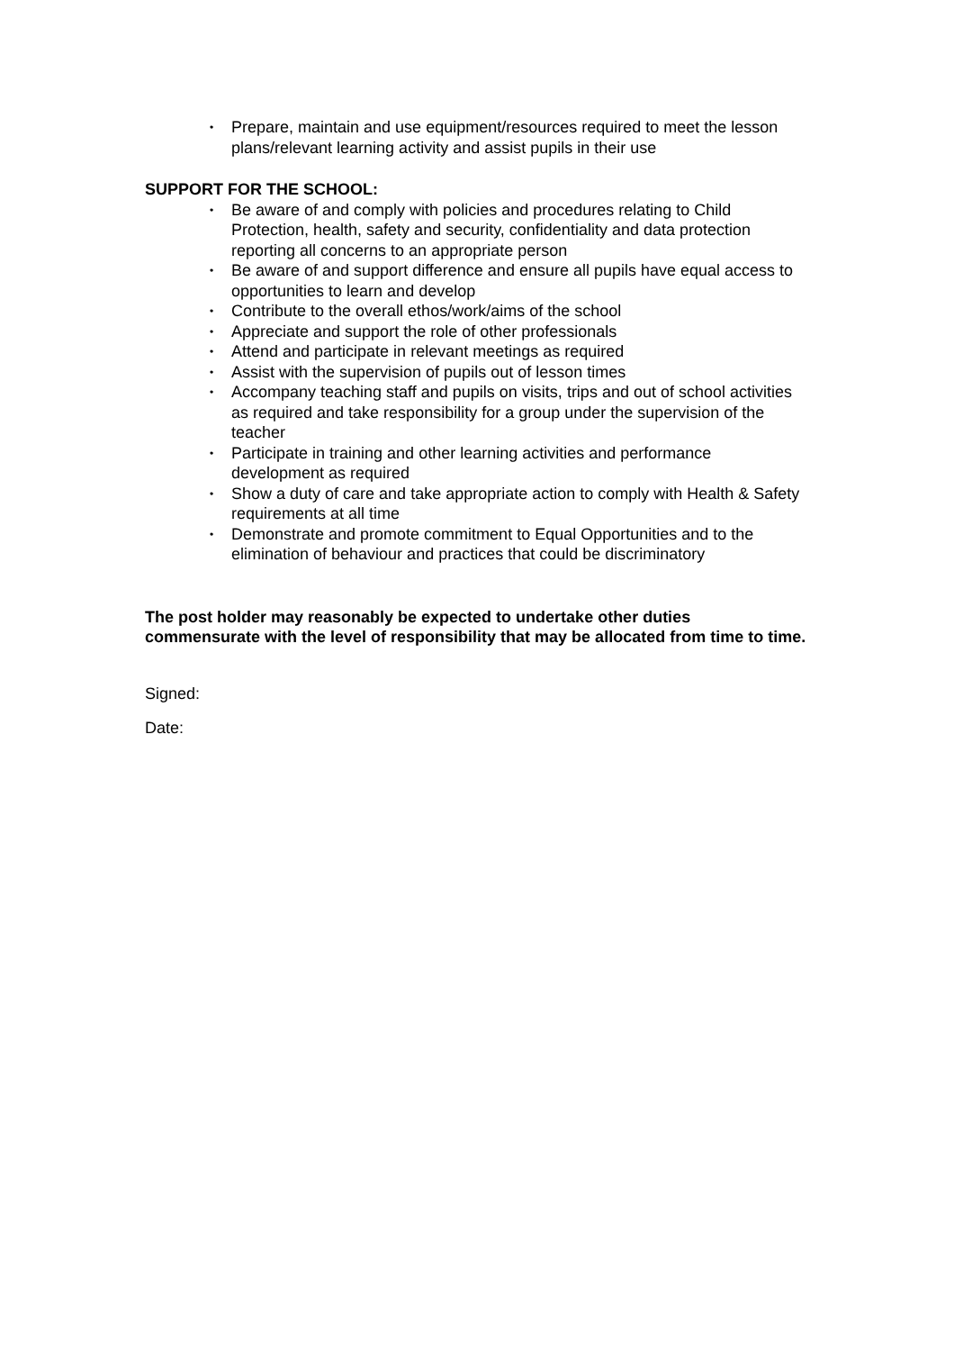• Prepare, maintain and use equipment/resources required to meet the lesson plans/relevant learning activity and assist pupils in their use
SUPPORT FOR THE SCHOOL:
• Be aware of and comply with policies and procedures relating to Child Protection, health, safety and security, confidentiality and data protection reporting all concerns to an appropriate person
• Be aware of and support difference and ensure all pupils have equal access to opportunities to learn and develop
• Contribute to the overall ethos/work/aims of the school
• Appreciate and support the role of other professionals
• Attend and participate in relevant meetings as required
• Assist with the supervision of pupils out of lesson times
• Accompany teaching staff and pupils on visits, trips and out of school activities as required and take responsibility for a group under the supervision of the teacher
• Participate in training and other learning activities and performance development as required
• Show a duty of care and take appropriate action to comply with Health & Safety requirements at all time
• Demonstrate and promote commitment to Equal Opportunities and to the elimination of behaviour and practices that could be discriminatory
The post holder may reasonably be expected to undertake other duties commensurate with the level of responsibility that may be allocated from time to time.
Signed:
Date: